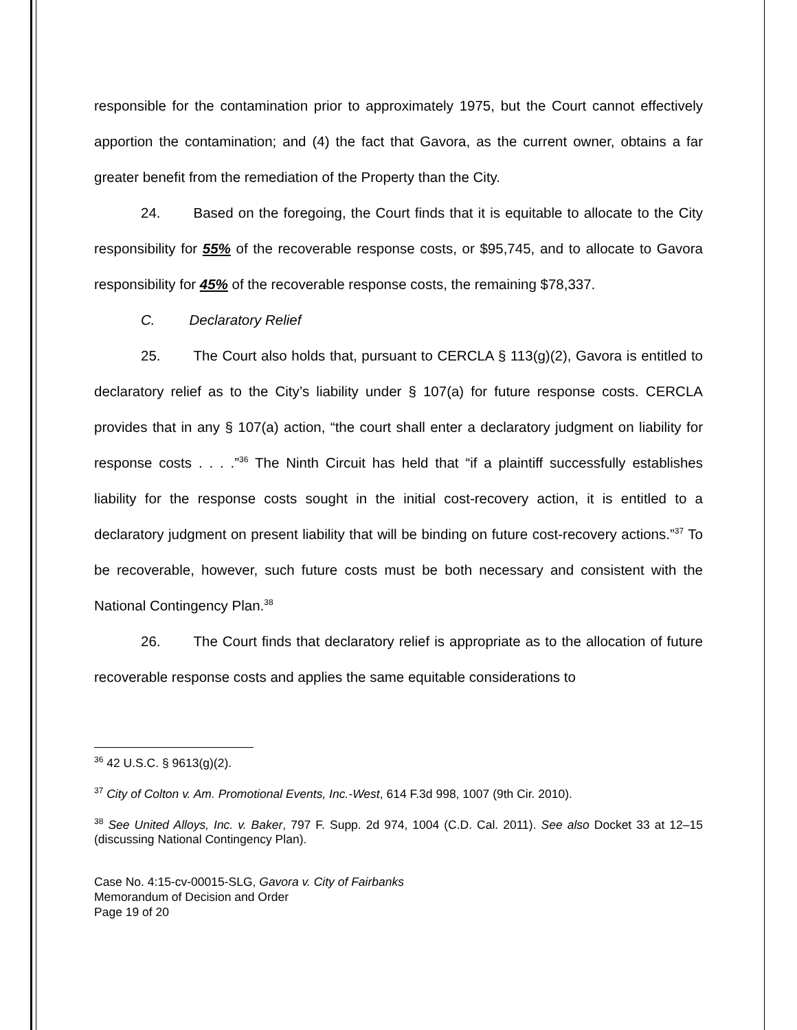responsible for the contamination prior to approximately 1975, but the Court cannot effectively apportion the contamination; and (4) the fact that Gavora, as the current owner, obtains a far greater benefit from the remediation of the Property than the City.
24. Based on the foregoing, the Court finds that it is equitable to allocate to the City responsibility for 55% of the recoverable response costs, or $95,745, and to allocate to Gavora responsibility for 45% of the recoverable response costs, the remaining $78,337.
C. Declaratory Relief
25. The Court also holds that, pursuant to CERCLA § 113(g)(2), Gavora is entitled to declaratory relief as to the City’s liability under § 107(a) for future response costs. CERCLA provides that in any § 107(a) action, “the court shall enter a declaratory judgment on liability for response costs . . . .”<sup>36</sup> The Ninth Circuit has held that “if a plaintiff successfully establishes liability for the response costs sought in the initial cost-recovery action, it is entitled to a declaratory judgment on present liability that will be binding on future cost-recovery actions.”<sup>37</sup> To be recoverable, however, such future costs must be both necessary and consistent with the National Contingency Plan.<sup>38</sup>
26. The Court finds that declaratory relief is appropriate as to the allocation of future recoverable response costs and applies the same equitable considerations to
<sup>36</sup> 42 U.S.C. § 9613(g)(2).
<sup>37</sup> City of Colton v. Am. Promotional Events, Inc.-West, 614 F.3d 998, 1007 (9th Cir. 2010).
<sup>38</sup> See United Alloys, Inc. v. Baker, 797 F. Supp. 2d 974, 1004 (C.D. Cal. 2011). See also Docket 33 at 12–15 (discussing National Contingency Plan).
Case No. 4:15-cv-00015-SLG, Gavora v. City of Fairbanks
Memorandum of Decision and Order
Page 19 of 20